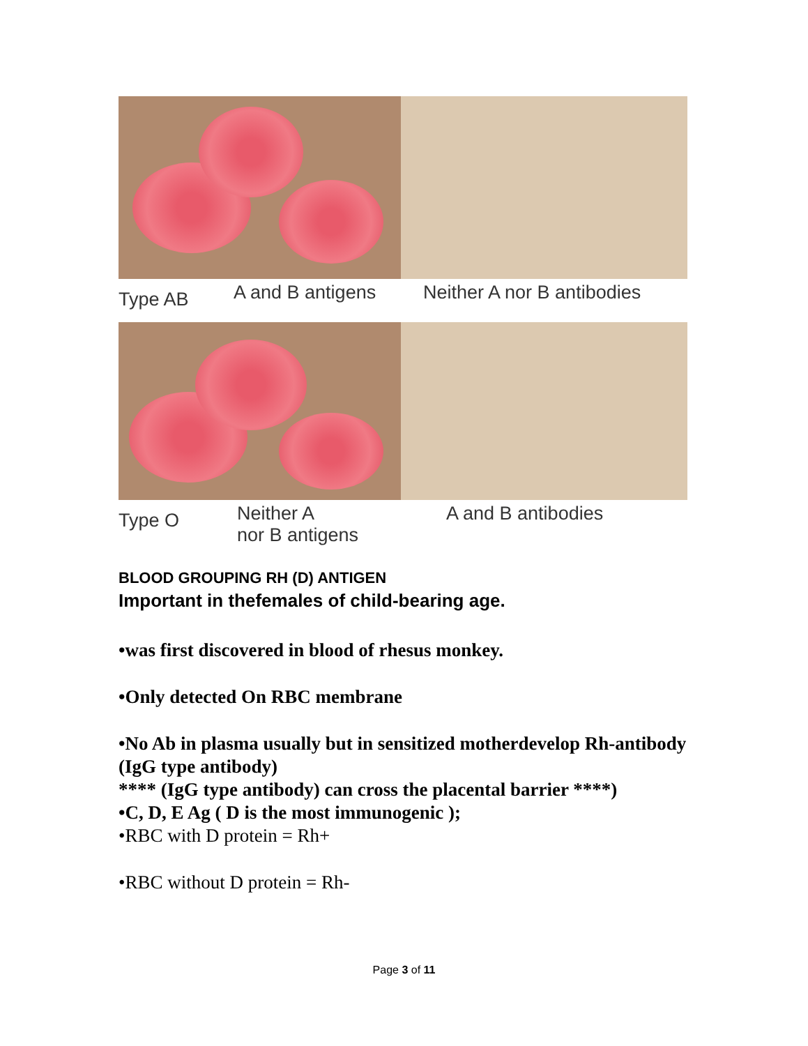Type AB A and B antigens Neither A nor B antibodies
Type O Neither A
nor B antigens A and B antibodies
BLOOD GROUPING RH (D) ANTIGEN
Important in thefemales of child-bearing age.
•was first discovered in blood of rhesus monkey.
•Only detected On RBC membrane
•No Ab in plasma usually but in sensitized motherdevelop Rh-antibody (IgG type antibody)
**** (IgG type antibody) can cross the placental barrier ****)
•C, D, E Ag ( D is the most immunogenic );
•RBC with D protein = Rh+
•RBC without D protein = Rh-
Page 3 of 11